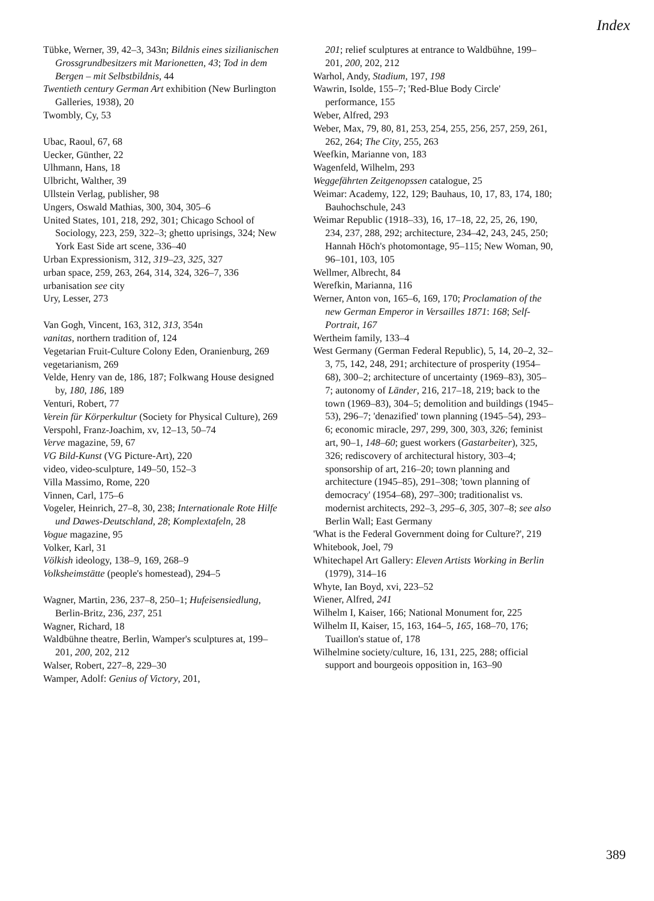Index
Tübke, Werner, 39, 42–3, 343n; Bildnis eines sizilianischen Grossgrundbesitzers mit Marionetten, 43; Tod in dem Bergen – mit Selbstbildnis, 44
Twentieth century German Art exhibition (New Burlington Galleries, 1938), 20
Twombly, Cy, 53
Ubac, Raoul, 67, 68
Uecker, Günther, 22
Ulhmann, Hans, 18
Ulbricht, Walther, 39
Ullstein Verlag, publisher, 98
Ungers, Oswald Mathias, 300, 304, 305–6
United States, 101, 218, 292, 301; Chicago School of Sociology, 223, 259, 322–3; ghetto uprisings, 324; New York East Side art scene, 336–40
Urban Expressionism, 312, 319–23, 325, 327
urban space, 259, 263, 264, 314, 324, 326–7, 336
urbanisation see city
Ury, Lesser, 273
Van Gogh, Vincent, 163, 312, 313, 354n
vanitas, northern tradition of, 124
Vegetarian Fruit-Culture Colony Eden, Oranienburg, 269
vegetarianism, 269
Velde, Henry van de, 186, 187; Folkwang House designed by, 180, 186, 189
Venturi, Robert, 77
Verein für Körperkultur (Society for Physical Culture), 269
Verspohl, Franz-Joachim, xv, 12–13, 50–74
Verve magazine, 59, 67
VG Bild-Kunst (VG Picture-Art), 220
video, video-sculpture, 149–50, 152–3
Villa Massimo, Rome, 220
Vinnen, Carl, 175–6
Vogeler, Heinrich, 27–8, 30, 238; Internationale Rote Hilfe und Dawes-Deutschland, 28; Komplextafeln, 28
Vogue magazine, 95
Volker, Karl, 31
Völkish ideology, 138–9, 169, 268–9
Volksheimstätte (people's homestead), 294–5
Wagner, Martin, 236, 237–8, 250–1; Hufeisensiedlung, Berlin-Britz, 236, 237, 251
Wagner, Richard, 18
Waldbühne theatre, Berlin, Wamper's sculptures at, 199–201, 200, 202, 212
Walser, Robert, 227–8, 229–30
Wamper, Adolf: Genius of Victory, 201,
201; relief sculptures at entrance to Waldbühne, 199–201, 200, 202, 212
Warhol, Andy, Stadium, 197, 198
Wawrin, Isolde, 155–7; 'Red-Blue Body Circle' performance, 155
Weber, Alfred, 293
Weber, Max, 79, 80, 81, 253, 254, 255, 256, 257, 259, 261, 262, 264; The City, 255, 263
Weefkin, Marianne von, 183
Wagenfeld, Wilhelm, 293
Weggefährten Zeitgenopssen catalogue, 25
Weimar: Academy, 122, 129; Bauhaus, 10, 17, 83, 174, 180; Bauhochschule, 243
Weimar Republic (1918–33), 16, 17–18, 22, 25, 26, 190, 234, 237, 288, 292; architecture, 234–42, 243, 245, 250; Hannah Höch's photomontage, 95–115; New Woman, 90, 96–101, 103, 105
Wellmer, Albrecht, 84
Werefkin, Marianna, 116
Werner, Anton von, 165–6, 169, 170; Proclamation of the new German Emperor in Versailles 1871: 168; Self-Portrait, 167
Wertheim family, 133–4
West Germany (German Federal Republic), 5, 14, 20–2, 32–3, 75, 142, 248, 291; architecture of prosperity (1954–68), 300–2; architecture of uncertainty (1969–83), 305–7; autonomy of Länder, 216, 217–18, 219; back to the town (1969–83), 304–5; demolition and buildings (1945–53), 296–7; 'denazified' town planning (1945–54), 293–6; economic miracle, 297, 299, 300, 303, 326; feminist art, 90–1, 148–60; guest workers (Gastarbeiter), 325, 326; rediscovery of architectural history, 303–4; sponsorship of art, 216–20; town planning and architecture (1945–85), 291–308; 'town planning of democracy' (1954–68), 297–300; traditionalist vs. modernist architects, 292–3, 295–6, 305, 307–8; see also Berlin Wall; East Germany
'What is the Federal Government doing for Culture?', 219
Whitebook, Joel, 79
Whitechapel Art Gallery: Eleven Artists Working in Berlin (1979), 314–16
Whyte, Ian Boyd, xvi, 223–52
Wiener, Alfred, 241
Wilhelm I, Kaiser, 166; National Monument for, 225
Wilhelm II, Kaiser, 15, 163, 164–5, 165, 168–70, 176; Tuaillon's statue of, 178
Wilhelmine society/culture, 16, 131, 225, 288; official support and bourgeois opposition in, 163–90
389